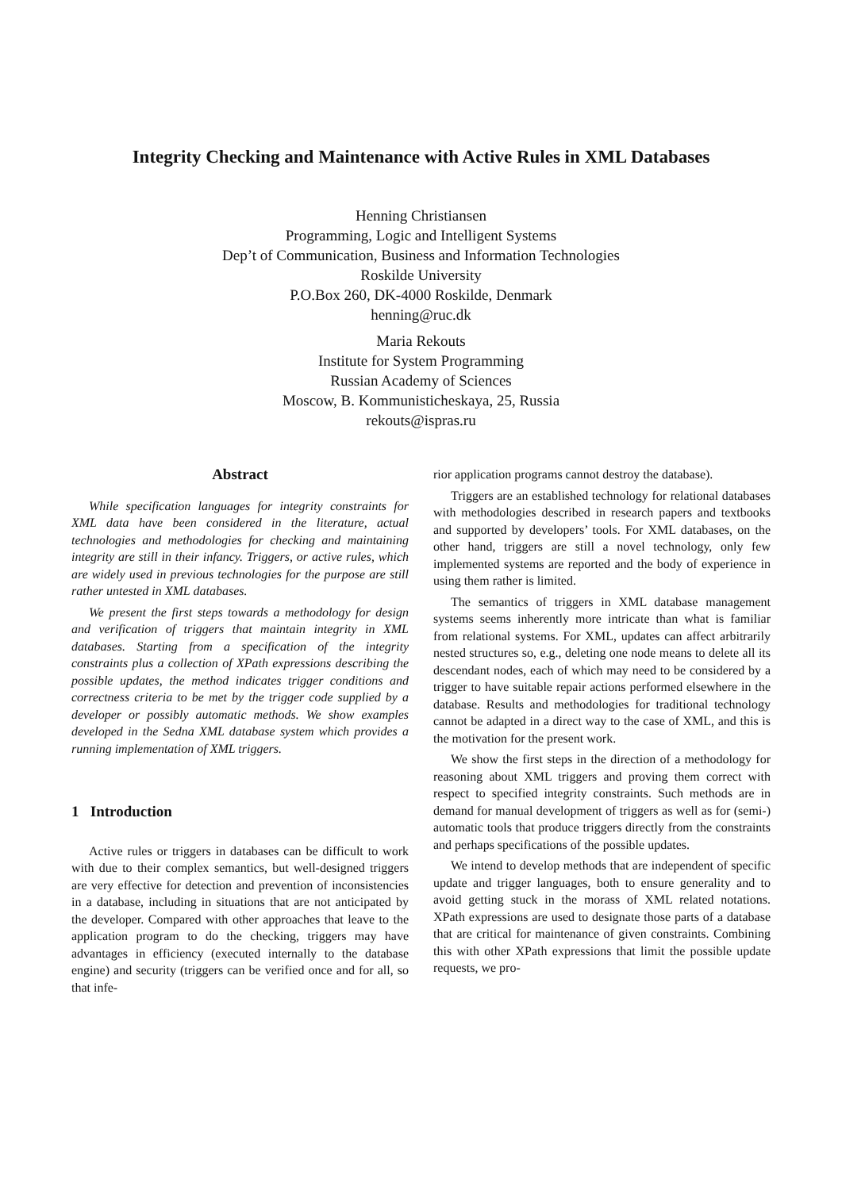Integrity Checking and Maintenance with Active Rules in XML Databases
Henning Christiansen
Programming, Logic and Intelligent Systems
Dep’t of Communication, Business and Information Technologies
Roskilde University
P.O.Box 260, DK-4000 Roskilde, Denmark
henning@ruc.dk
Maria Rekouts
Institute for System Programming
Russian Academy of Sciences
Moscow, B. Kommunisticheskaya, 25, Russia
rekouts@ispras.ru
Abstract
While specification languages for integrity constraints for XML data have been considered in the literature, actual technologies and methodologies for checking and maintaining integrity are still in their infancy. Triggers, or active rules, which are widely used in previous technologies for the purpose are still rather untested in XML databases.
We present the first steps towards a methodology for design and verification of triggers that maintain integrity in XML databases. Starting from a specification of the integrity constraints plus a collection of XPath expressions describing the possible updates, the method indicates trigger conditions and correctness criteria to be met by the trigger code supplied by a developer or possibly automatic methods. We show examples developed in the Sedna XML database system which provides a running implementation of XML triggers.
1 Introduction
Active rules or triggers in databases can be difficult to work with due to their complex semantics, but well-designed triggers are very effective for detection and prevention of inconsistencies in a database, including in situations that are not anticipated by the developer. Compared with other approaches that leave to the application program to do the checking, triggers may have advantages in efficiency (executed internally to the database engine) and security (triggers can be verified once and for all, so that infe-
rior application programs cannot destroy the database).
Triggers are an established technology for relational databases with methodologies described in research papers and textbooks and supported by developers’ tools. For XML databases, on the other hand, triggers are still a novel technology, only few implemented systems are reported and the body of experience in using them rather is limited.
The semantics of triggers in XML database management systems seems inherently more intricate than what is familiar from relational systems. For XML, updates can affect arbitrarily nested structures so, e.g., deleting one node means to delete all its descendant nodes, each of which may need to be considered by a trigger to have suitable repair actions performed elsewhere in the database. Results and methodologies for traditional technology cannot be adapted in a direct way to the case of XML, and this is the motivation for the present work.
We show the first steps in the direction of a methodology for reasoning about XML triggers and proving them correct with respect to specified integrity constraints. Such methods are in demand for manual development of triggers as well as for (semi-) automatic tools that produce triggers directly from the constraints and perhaps specifications of the possible updates.
We intend to develop methods that are independent of specific update and trigger languages, both to ensure generality and to avoid getting stuck in the morass of XML related notations. XPath expressions are used to designate those parts of a database that are critical for maintenance of given constraints. Combining this with other XPath expressions that limit the possible update requests, we pro-